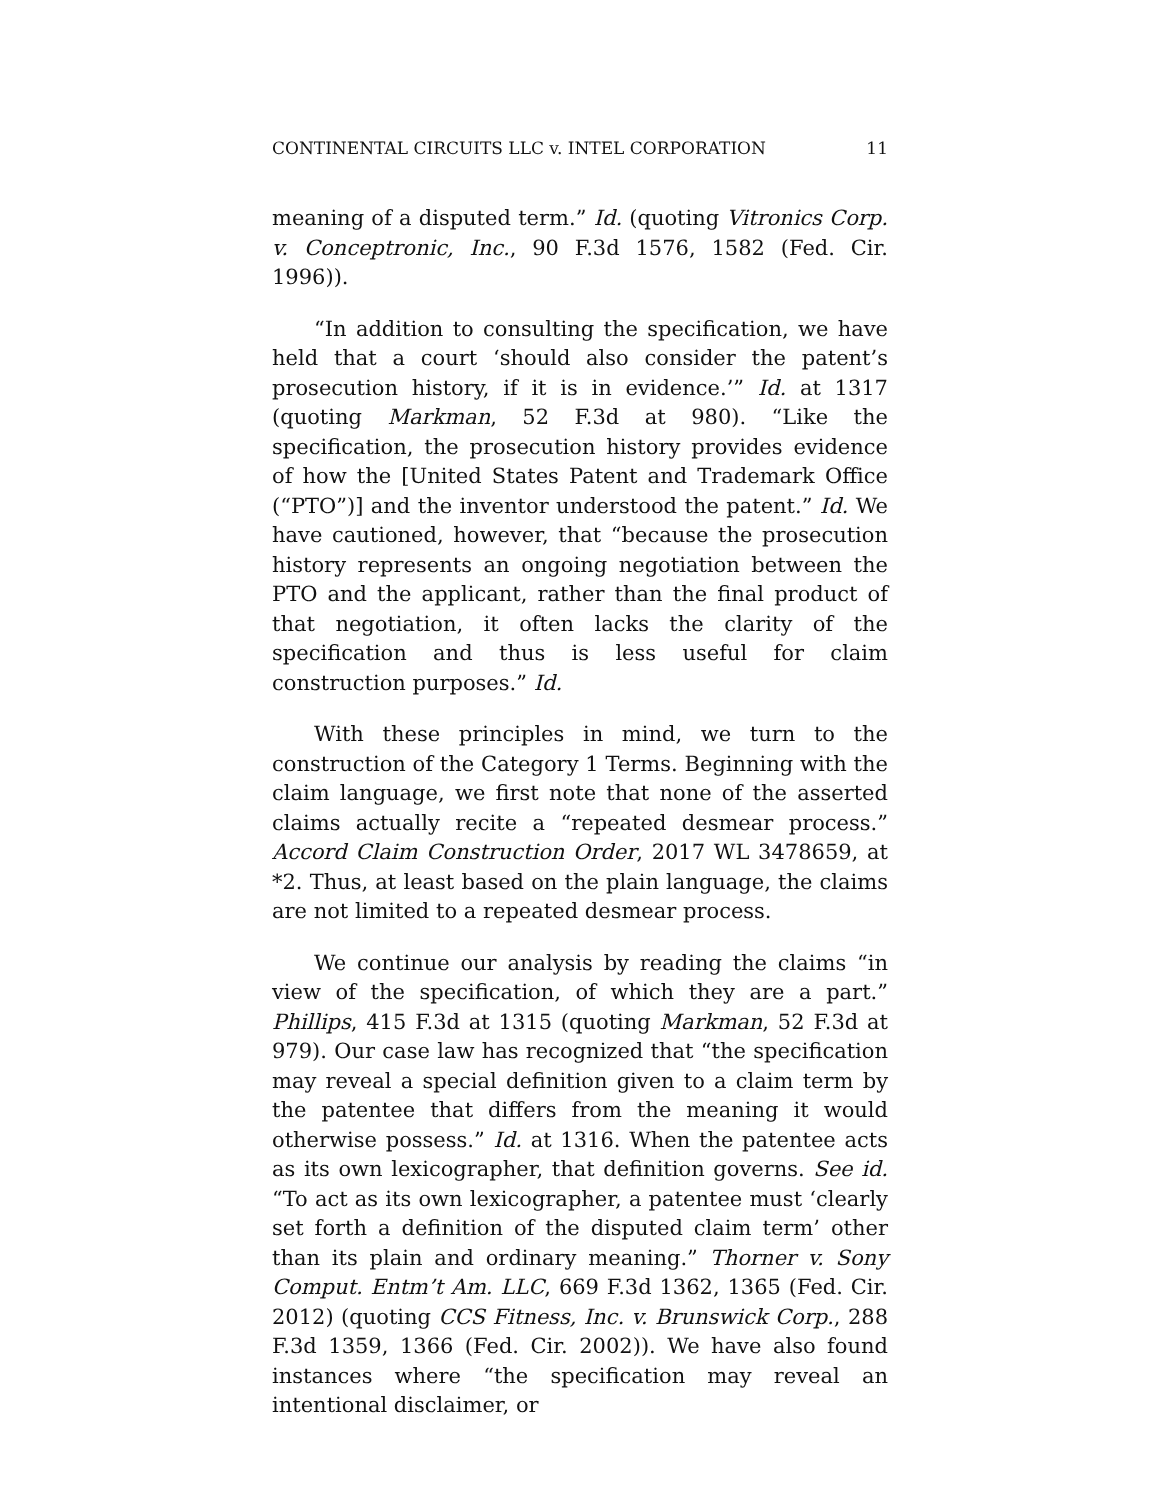CONTINENTAL CIRCUITS LLC v. INTEL CORPORATION 11
meaning of a disputed term.” Id. (quoting Vitronics Corp. v. Conceptronic, Inc., 90 F.3d 1576, 1582 (Fed. Cir. 1996)).
“In addition to consulting the specification, we have held that a court ‘should also consider the patent’s prosecution history, if it is in evidence.’” Id. at 1317 (quoting Markman, 52 F.3d at 980). “Like the specification, the prosecution history provides evidence of how the [United States Patent and Trademark Office (“PTO”)] and the inventor understood the patent.” Id. We have cautioned, however, that “because the prosecution history represents an ongoing negotiation between the PTO and the applicant, rather than the final product of that negotiation, it often lacks the clarity of the specification and thus is less useful for claim construction purposes.” Id.
With these principles in mind, we turn to the construction of the Category 1 Terms. Beginning with the claim language, we first note that none of the asserted claims actually recite a “repeated desmear process.” Accord Claim Construction Order, 2017 WL 3478659, at *2. Thus, at least based on the plain language, the claims are not limited to a repeated desmear process.
We continue our analysis by reading the claims “in view of the specification, of which they are a part.” Phillips, 415 F.3d at 1315 (quoting Markman, 52 F.3d at 979). Our case law has recognized that “the specification may reveal a special definition given to a claim term by the patentee that differs from the meaning it would otherwise possess.” Id. at 1316. When the patentee acts as its own lexicographer, that definition governs. See id. “To act as its own lexicographer, a patentee must ‘clearly set forth a definition of the disputed claim term’ other than its plain and ordinary meaning.” Thorner v. Sony Comput. Entm’t Am. LLC, 669 F.3d 1362, 1365 (Fed. Cir. 2012) (quoting CCS Fitness, Inc. v. Brunswick Corp., 288 F.3d 1359, 1366 (Fed. Cir. 2002)). We have also found instances where “the specification may reveal an intentional disclaimer, or